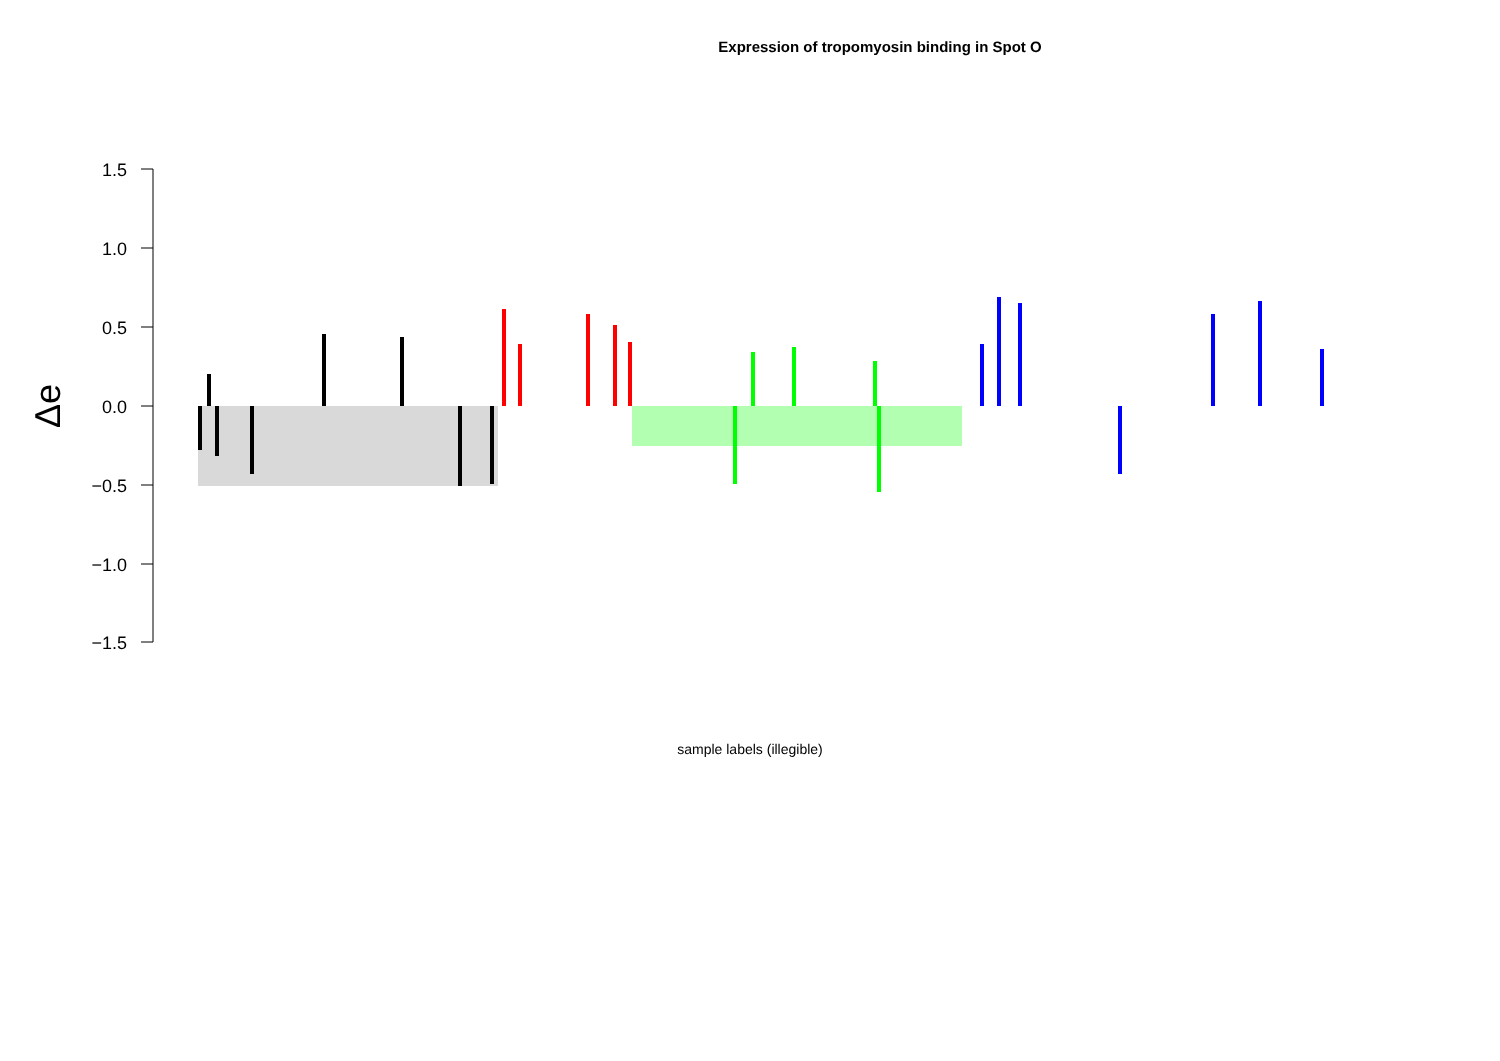Expression of tropomyosin binding in Spot O
1.5
1.0
0.5
0.0
−0.5
−1.0
−1.5
Δe
sample labels (illegible)